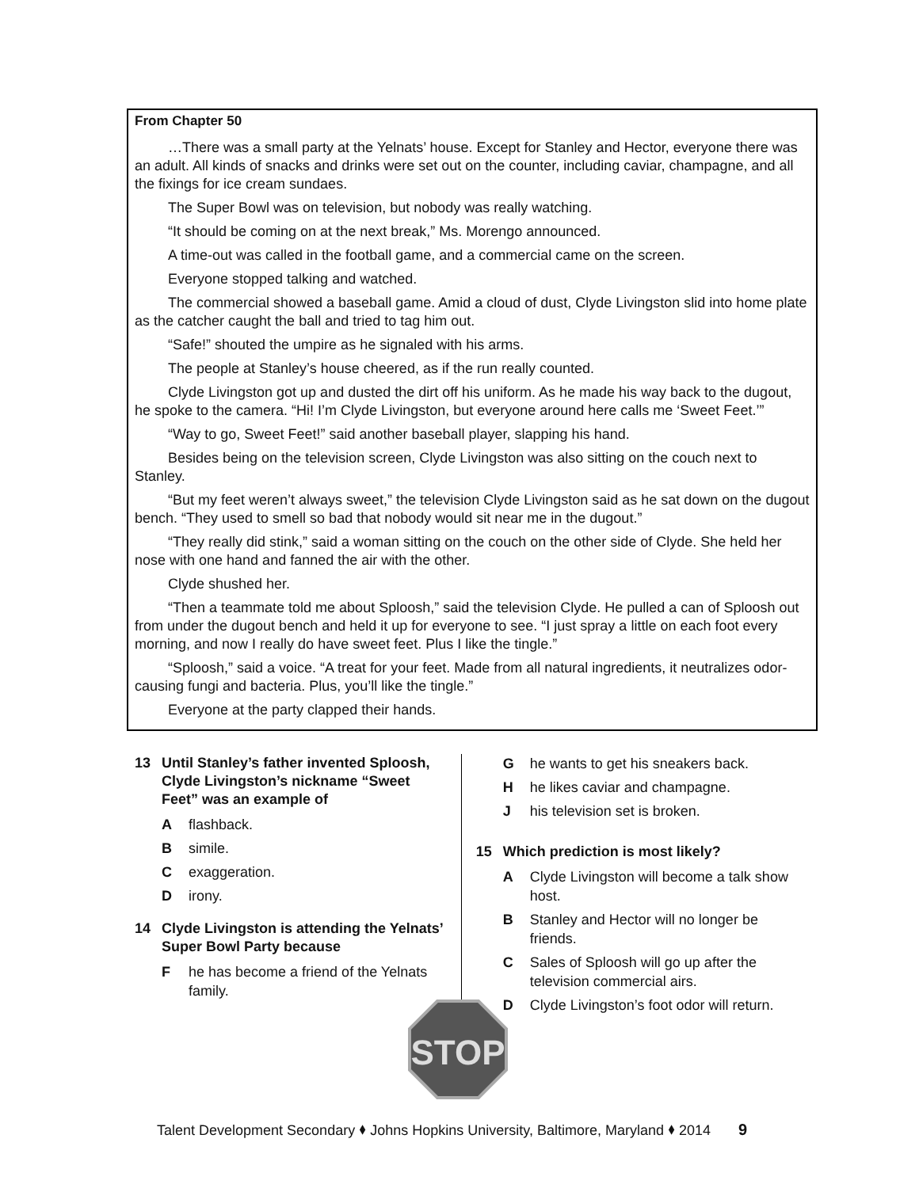From Chapter 50
…There was a small party at the Yelnats’ house. Except for Stanley and Hector, everyone there was an adult. All kinds of snacks and drinks were set out on the counter, including caviar, champagne, and all the fixings for ice cream sundaes.
The Super Bowl was on television, but nobody was really watching.
“It should be coming on at the next break,” Ms. Morengo announced.
A time-out was called in the football game, and a commercial came on the screen.
Everyone stopped talking and watched.
The commercial showed a baseball game. Amid a cloud of dust, Clyde Livingston slid into home plate as the catcher caught the ball and tried to tag him out.
“Safe!” shouted the umpire as he signaled with his arms.
The people at Stanley’s house cheered, as if the run really counted.
Clyde Livingston got up and dusted the dirt off his uniform. As he made his way back to the dugout, he spoke to the camera. “Hi! I’m Clyde Livingston, but everyone around here calls me ‘Sweet Feet.’”
“Way to go, Sweet Feet!” said another baseball player, slapping his hand.
Besides being on the television screen, Clyde Livingston was also sitting on the couch next to Stanley.
“But my feet weren’t always sweet,” the television Clyde Livingston said as he sat down on the dugout bench. “They used to smell so bad that nobody would sit near me in the dugout.”
“They really did stink,” said a woman sitting on the couch on the other side of Clyde. She held her nose with one hand and fanned the air with the other.
Clyde shushed her.
“Then a teammate told me about Sploosh,” said the television Clyde. He pulled a can of Sploosh out from under the dugout bench and held it up for everyone to see. “I just spray a little on each foot every morning, and now I really do have sweet feet. Plus I like the tingle.”
“Sploosh,” said a voice. “A treat for your feet. Made from all natural ingredients, it neutralizes odor-causing fungi and bacteria. Plus, you’ll like the tingle.”
Everyone at the party clapped their hands.
13 Until Stanley’s father invented Sploosh, Clyde Livingston’s nickname “Sweet Feet” was an example of
A flashback.
B simile.
C exaggeration.
D irony.
14 Clyde Livingston is attending the Yelnats’ Super Bowl Party because
F he has become a friend of the Yelnats family.
G he wants to get his sneakers back.
H he likes caviar and champagne.
J his television set is broken.
15 Which prediction is most likely?
A Clyde Livingston will become a talk show host.
B Stanley and Hector will no longer be friends.
C Sales of Sploosh will go up after the television commercial airs.
D Clyde Livingston’s foot odor will return.
STOP
Talent Development Secondary ⬧ Johns Hopkins University, Baltimore, Maryland ⬧ 2014 9